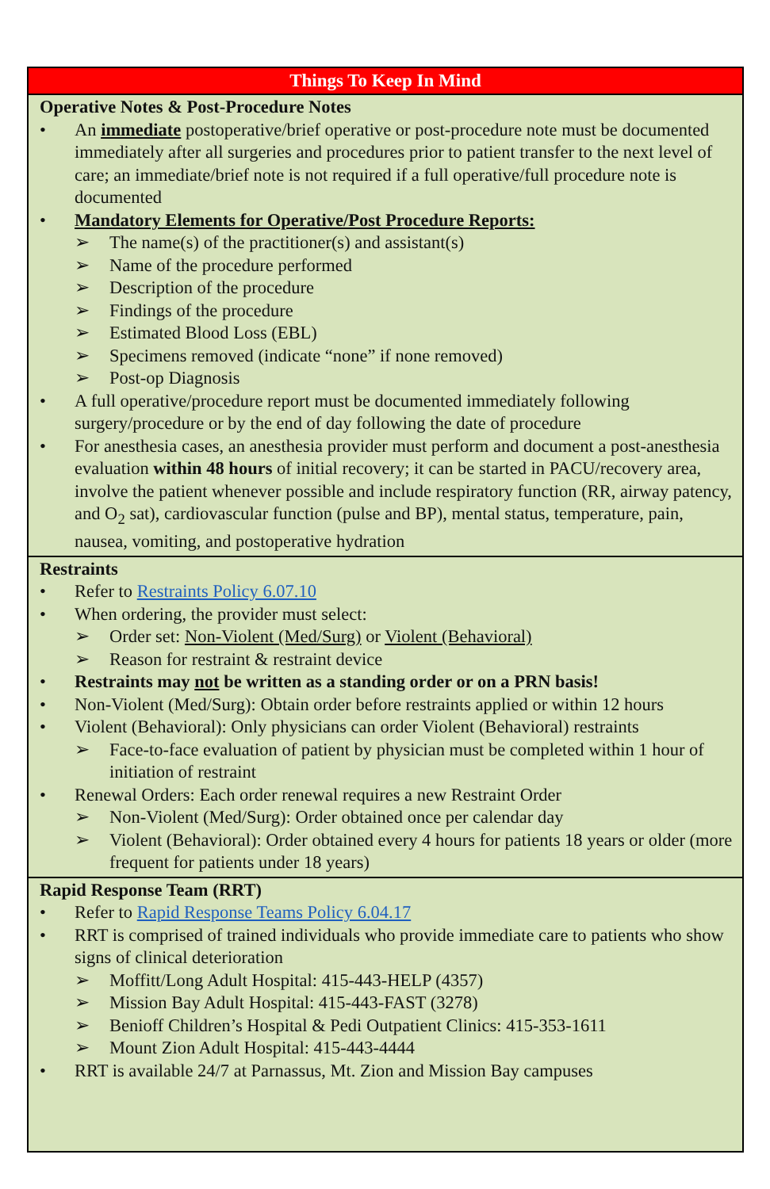| Things To Keep In Mind |
| --- |
| Operative Notes & Post-Procedure Notes An immediate postoperative/brief operative or post-procedure note must be documented immediately after all surgeries and procedures prior to patient transfer to the next level of care; an immediate/brief note is not required if a full operative/full procedure note is documented Mandatory Elements for Operative/Post Procedure Reports: ➢ The name(s) of the practitioner(s) and assistant(s) ➢ Name of the procedure performed ➢ Description of the procedure ➢ Findings of the procedure ➢ Estimated Blood Loss (EBL) ➢ Specimens removed (indicate “none” if none removed) ➢ Post-op Diagnosis A full operative/procedure report must be documented immediately following surgery/procedure or by the end of day following the date of procedure For anesthesia cases, an anesthesia provider must perform and document a post-anesthesia evaluation within 48 hours of initial recovery; it can be started in PACU/recovery area, involve the patient whenever possible and include respiratory function (RR, airway patency, and O<sub>2</sub> sat), cardiovascular function (pulse and BP), mental status, temperature, pain, nausea, vomiting, and postoperative hydration |
| Restraints Refer to Restraints Policy 6.07.10 When ordering, the provider must select: ➢ Order set: Non-Violent (Med/Surg) or Violent (Behavioral) ➢ Reason for restraint & restraint device Restraints may not be written as a standing order or on a PRN basis! Non-Violent (Med/Surg): Obtain order before restraints applied or within 12 hours Violent (Behavioral): Only physicians can order Violent (Behavioral) restraints ➢ Face-to-face evaluation of patient by physician must be completed within 1 hour of initiation of restraint Renewal Orders: Each order renewal requires a new Restraint Order ➢ Non-Violent (Med/Surg): Order obtained once per calendar day ➢ Violent (Behavioral): Order obtained every 4 hours for patients 18 years or older (more frequent for patients under 18 years) |
| Rapid Response Team (RRT) Refer to Rapid Response Teams Policy 6.04.17 RRT is comprised of trained individuals who provide immediate care to patients who show signs of clinical deterioration ➢ Moffitt/Long Adult Hospital: 415-443-HELP (4357) ➢ Mission Bay Adult Hospital: 415-443-FAST (3278) ➢ Benioff Children’s Hospital & Pedi Outpatient Clinics: 415-353-1611 ➢ Mount Zion Adult Hospital: 415-443-4444 RRT is available 24/7 at Parnassus, Mt. Zion and Mission Bay campuses |